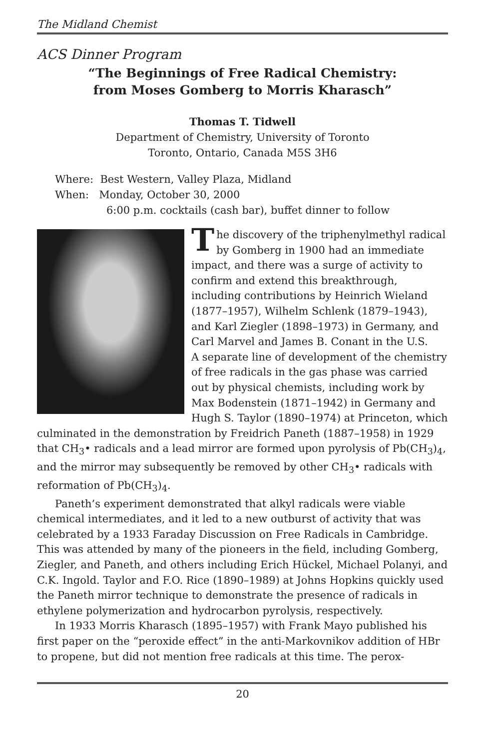The Midland Chemist
ACS Dinner Program
“The Beginnings of Free Radical Chemistry:
from Moses Gomberg to Morris Kharasch”
Thomas T. Tidwell
Department of Chemistry, University of Toronto
Toronto, Ontario, Canada M5S 3H6
Where: Best Western, Valley Plaza, Midland
When: Monday, October 30, 2000
6:00 p.m. cocktails (cash bar), buffet dinner to follow
The discovery of the triphenylmethyl radical by Gomberg in 1900 had an immediate impact, and there was a surge of activity to confirm and extend this breakthrough, including contributions by Heinrich Wieland (1877–1957), Wilhelm Schlenk (1879–1943), and Karl Ziegler (1898–1973) in Germany, and Carl Marvel and James B. Conant in the U.S.
A separate line of development of the chemistry of free radicals in the gas phase was carried out by physical chemists, including work by Max Bodenstein (1871–1942) in Germany and Hugh S. Taylor (1890–1974) at Princeton, which culminated in the demonstration by Freidrich Paneth (1887–1958) in 1929 that CH<sub>3</sub>• radicals and a lead mirror are formed upon pyrolysis of Pb(CH<sub>3</sub>)<sub>4</sub>, and the mirror may subsequently be removed by other CH<sub>3</sub>• radicals with reformation of Pb(CH<sub>3</sub>)<sub>4</sub>.
Paneth’s experiment demonstrated that alkyl radicals were viable chemical intermediates, and it led to a new outburst of activity that was celebrated by a 1933 Faraday Discussion on Free Radicals in Cambridge. This was attended by many of the pioneers in the field, including Gomberg, Ziegler, and Paneth, and others including Erich Hückel, Michael Polanyi, and C.K. Ingold. Taylor and F.O. Rice (1890–1989) at Johns Hopkins quickly used the Paneth mirror technique to demonstrate the presence of radicals in ethylene polymerization and hydrocarbon pyrolysis, respectively.
In 1933 Morris Kharasch (1895–1957) with Frank Mayo published his first paper on the “peroxide effect” in the anti-Markovnikov addition of HBr to propene, but did not mention free radicals at this time. The perox-
20